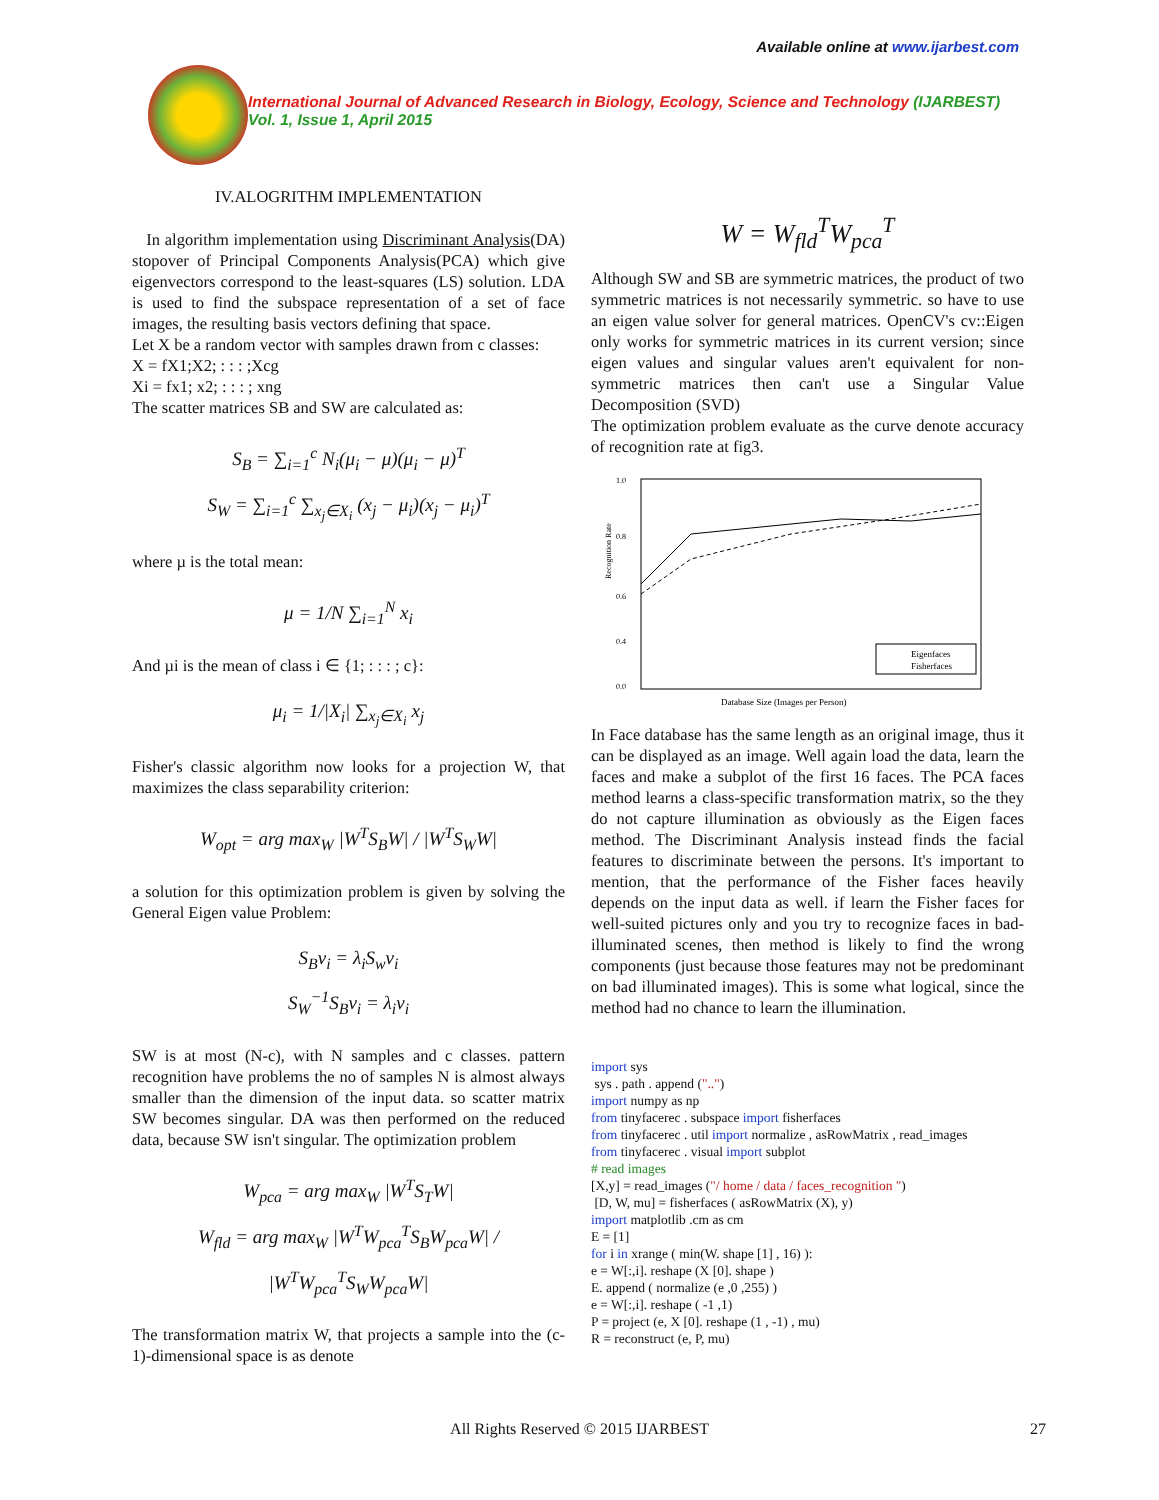Available online at www.ijarbest.com
International Journal of Advanced Research in Biology, Ecology, Science and Technology (IJARBEST)
Vol. 1, Issue 1, April 2015
IV.ALOGRITHM IMPLEMENTATION
In algorithm implementation using Discriminant Analysis(DA) stopover of Principal Components Analysis(PCA) which give eigenvectors correspond to the least-squares (LS) solution. LDA is used to find the subspace representation of a set of face images, the resulting basis vectors defining that space.
Let X be a random vector with samples drawn from c classes:
X = fX1;X2; : : : ;Xcg
Xi = fx1; x2; : : : ; xng
The scatter matrices SB and SW are calculated as:
S<sub>B</sub> = ∑<sub>i=1</sub><sup>c</sup> N<sub>i</sub>(μ<sub>i</sub> − μ)(μ<sub>i</sub> − μ)<sup>T</sup>
S<sub>W</sub> = ∑<sub>i=1</sub><sup>c</sup> ∑<sub>x<sub>j</sub>∈X<sub>i</sub></sub> (x<sub>j</sub> − μ<sub>i</sub>)(x<sub>j</sub> − μ<sub>i</sub>)<sup>T</sup>
where µ is the total mean:
μ = 1/N ∑<sub>i=1</sub><sup>N</sup> x<sub>i</sub>
And µi is the mean of class i ∈ {1; : : : ; c}:
μ<sub>i</sub> = 1/|X<sub>i</sub>| ∑<sub>x<sub>j</sub>∈X<sub>i</sub></sub> x<sub>j</sub>
Fisher's classic algorithm now looks for a projection W, that maximizes the class separability criterion:
W<sub>opt</sub> = arg max<sub>W</sub> |W<sup>T</sup>S<sub>B</sub>W| / |W<sup>T</sup>S<sub>W</sub>W|
a solution for this optimization problem is given by solving the General Eigen value Problem:
S<sub>B</sub>v<sub>i</sub> = λ<sub>i</sub>S<sub>w</sub>v<sub>i</sub>
S<sub>W</sub><sup>−1</sup>S<sub>B</sub>v<sub>i</sub> = λ<sub>i</sub>v<sub>i</sub>
SW is at most (N-c), with N samples and c classes. pattern recognition have problems the no of samples N is almost always smaller than the dimension of the input data. so scatter matrix SW becomes singular. DA was then performed on the reduced data, because SW isn't singular. The optimization problem
W<sub>pca</sub> = arg max<sub>W</sub> |W<sup>T</sup>S<sub>T</sub>W|
W<sub>fld</sub> = arg max<sub>W</sub> |W<sup>T</sup>W<sub>pca</sub><sup>T</sup>S<sub>B</sub>W<sub>pca</sub>W| / |W<sup>T</sup>W<sub>pca</sub><sup>T</sup>S<sub>W</sub>W<sub>pca</sub>W|
The transformation matrix W, that projects a sample into the (c-1)-dimensional space is as denote
W = W<sub>fld</sub><sup>T</sup>W<sub>pca</sub><sup>T</sup>
Although SW and SB are symmetric matrices, the product of two symmetric matrices is not necessarily symmetric. so have to use an eigen value solver for general matrices. OpenCV's cv::Eigen only works for symmetric matrices in its current version; since eigen values and singular values aren't equivalent for non-symmetric matrices then can't use a Singular Value Decomposition (SVD)
The optimization problem evaluate as the curve denote accuracy of recognition rate at fig3.
1.0
0.8
0.6
0.4
0.0
Eigenfaces
Fisherfaces
Database Size (Images per Person)
Recognition Rate
In Face database has the same length as an original image, thus it can be displayed as an image. Well again load the data, learn the faces and make a subplot of the first 16 faces. The PCA faces method learns a class-specific transformation matrix, so the they do not capture illumination as obviously as the Eigen faces method. The Discriminant Analysis instead finds the facial features to discriminate between the persons. It's important to mention, that the performance of the Fisher faces heavily depends on the input data as well. if learn the Fisher faces for well-suited pictures only and you try to recognize faces in bad-illuminated scenes, then method is likely to find the wrong components (just because those features may not be predominant on bad illuminated images). This is some what logical, since the method had no chance to learn the illumination.
import sys
sys . path . append ("..")
import numpy as np
from tinyfacerec . subspace import fisherfaces
from tinyfacerec . util import normalize , asRowMatrix , read_images
from tinyfacerec . visual import subplot
# read images
[X,y] = read_images ("/ home / data / faces_recognition ")
[D, W, mu] = fisherfaces ( asRowMatrix (X), y)
import matplotlib .cm as cm
E = [1]
for i in xrange ( min(W. shape [1] , 16) ):
e = W[:,i]. reshape (X [0]. shape )
E. append ( normalize (e ,0 ,255) )
e = W[:,i]. reshape ( -1 ,1)
P = project (e, X [0]. reshape (1 , -1) , mu)
R = reconstruct (e, P, mu)
All Rights Reserved © 2015 IJARBEST 27